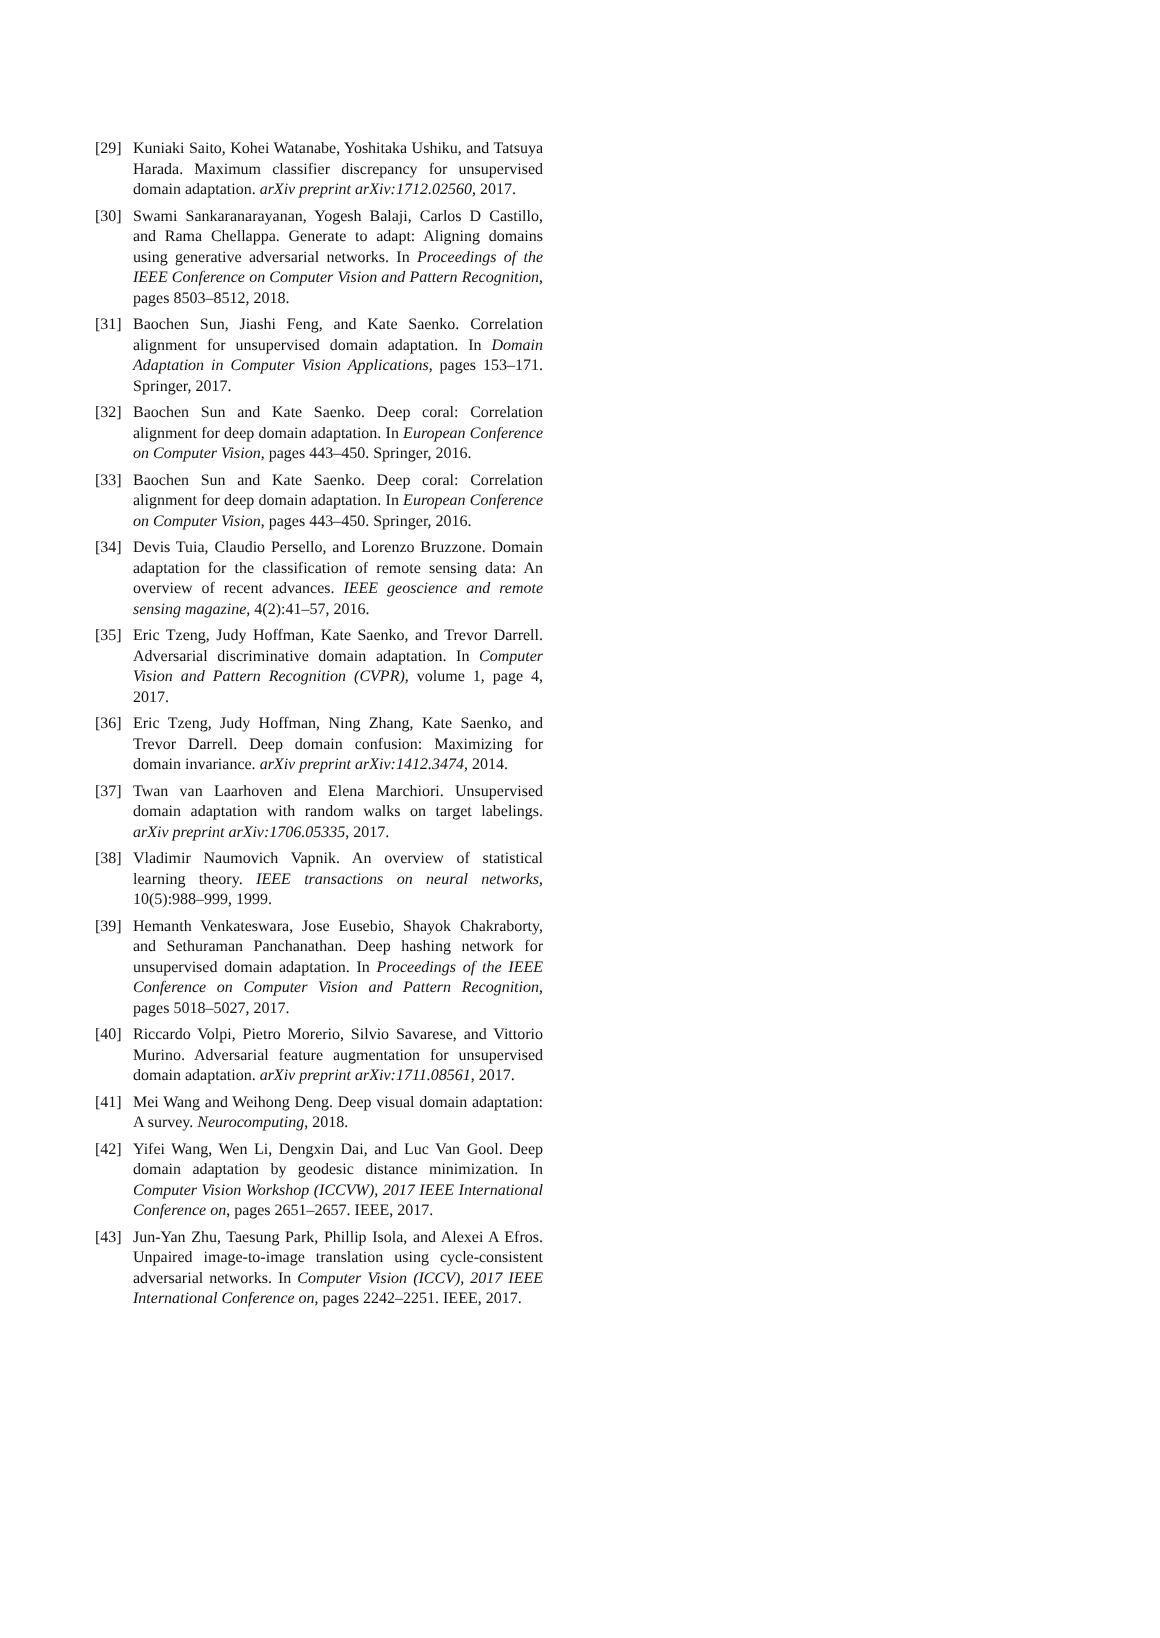[29] Kuniaki Saito, Kohei Watanabe, Yoshitaka Ushiku, and Tatsuya Harada. Maximum classifier discrepancy for unsupervised domain adaptation. arXiv preprint arXiv:1712.02560, 2017.
[30] Swami Sankaranarayanan, Yogesh Balaji, Carlos D Castillo, and Rama Chellappa. Generate to adapt: Aligning domains using generative adversarial networks. In Proceedings of the IEEE Conference on Computer Vision and Pattern Recognition, pages 8503–8512, 2018.
[31] Baochen Sun, Jiashi Feng, and Kate Saenko. Correlation alignment for unsupervised domain adaptation. In Domain Adaptation in Computer Vision Applications, pages 153–171. Springer, 2017.
[32] Baochen Sun and Kate Saenko. Deep coral: Correlation alignment for deep domain adaptation. In European Conference on Computer Vision, pages 443–450. Springer, 2016.
[33] Baochen Sun and Kate Saenko. Deep coral: Correlation alignment for deep domain adaptation. In European Conference on Computer Vision, pages 443–450. Springer, 2016.
[34] Devis Tuia, Claudio Persello, and Lorenzo Bruzzone. Domain adaptation for the classification of remote sensing data: An overview of recent advances. IEEE geoscience and remote sensing magazine, 4(2):41–57, 2016.
[35] Eric Tzeng, Judy Hoffman, Kate Saenko, and Trevor Darrell. Adversarial discriminative domain adaptation. In Computer Vision and Pattern Recognition (CVPR), volume 1, page 4, 2017.
[36] Eric Tzeng, Judy Hoffman, Ning Zhang, Kate Saenko, and Trevor Darrell. Deep domain confusion: Maximizing for domain invariance. arXiv preprint arXiv:1412.3474, 2014.
[37] Twan van Laarhoven and Elena Marchiori. Unsupervised domain adaptation with random walks on target labelings. arXiv preprint arXiv:1706.05335, 2017.
[38] Vladimir Naumovich Vapnik. An overview of statistical learning theory. IEEE transactions on neural networks, 10(5):988–999, 1999.
[39] Hemanth Venkateswara, Jose Eusebio, Shayok Chakraborty, and Sethuraman Panchanathan. Deep hashing network for unsupervised domain adaptation. In Proceedings of the IEEE Conference on Computer Vision and Pattern Recognition, pages 5018–5027, 2017.
[40] Riccardo Volpi, Pietro Morerio, Silvio Savarese, and Vittorio Murino. Adversarial feature augmentation for unsupervised domain adaptation. arXiv preprint arXiv:1711.08561, 2017.
[41] Mei Wang and Weihong Deng. Deep visual domain adaptation: A survey. Neurocomputing, 2018.
[42] Yifei Wang, Wen Li, Dengxin Dai, and Luc Van Gool. Deep domain adaptation by geodesic distance minimization. In Computer Vision Workshop (ICCVW), 2017 IEEE International Conference on, pages 2651–2657. IEEE, 2017.
[43] Jun-Yan Zhu, Taesung Park, Phillip Isola, and Alexei A Efros. Unpaired image-to-image translation using cycle-consistent adversarial networks. In Computer Vision (ICCV), 2017 IEEE International Conference on, pages 2242–2251. IEEE, 2017.